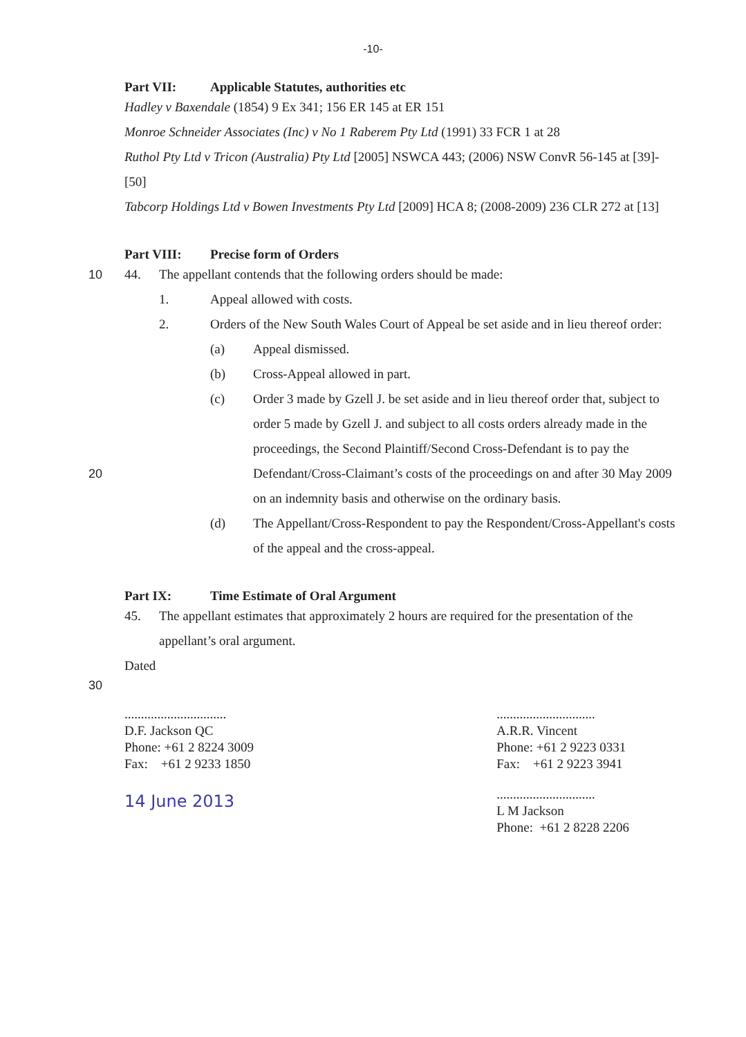-10-
Part VII: Applicable Statutes, authorities etc
Hadley v Baxendale (1854) 9 Ex 341; 156 ER 145 at ER 151
Monroe Schneider Associates (Inc) v No 1 Raberem Pty Ltd (1991) 33 FCR 1 at 28
Ruthol Pty Ltd v Tricon (Australia) Pty Ltd [2005] NSWCA 443; (2006) NSW ConvR 56-145 at [39]-[50]
Tabcorp Holdings Ltd v Bowen Investments Pty Ltd [2009] HCA 8; (2008-2009) 236 CLR 272 at [13]
Part VIII: Precise form of Orders
10 44. The appellant contends that the following orders should be made:
1. Appeal allowed with costs.
2. Orders of the New South Wales Court of Appeal be set aside and in lieu thereof order:
(a) Appeal dismissed.
(b) Cross-Appeal allowed in part.
(c) Order 3 made by Gzell J. be set aside and in lieu thereof order that, subject to order 5 made by Gzell J. and subject to all costs orders already made in the proceedings, the Second Plaintiff/Second Cross-Defendant is to pay the Defendant/Cross-Claimant’s costs of the proceedings on and 20 after 30 May 2009 on an indemnity basis and otherwise on the ordinary basis.
(d) The Appellant/Cross-Respondent to pay the Respondent/Cross-Appellant's costs of the appeal and the cross-appeal.
Part IX: Time Estimate of Oral Argument
45. The appellant estimates that approximately 2 hours are required for the presentation of the appellant’s oral argument.
Dated
30
...............................
D.F. Jackson QC
Phone: +61 2 8224 3009
Fax: +61 2 9233 1850
14 June 2013
..............................
A.R.R. Vincent
Phone: +61 2 9223 0331
Fax: +61 2 9223 3941
..............................
L M Jackson
Phone: +61 2 8228 2206